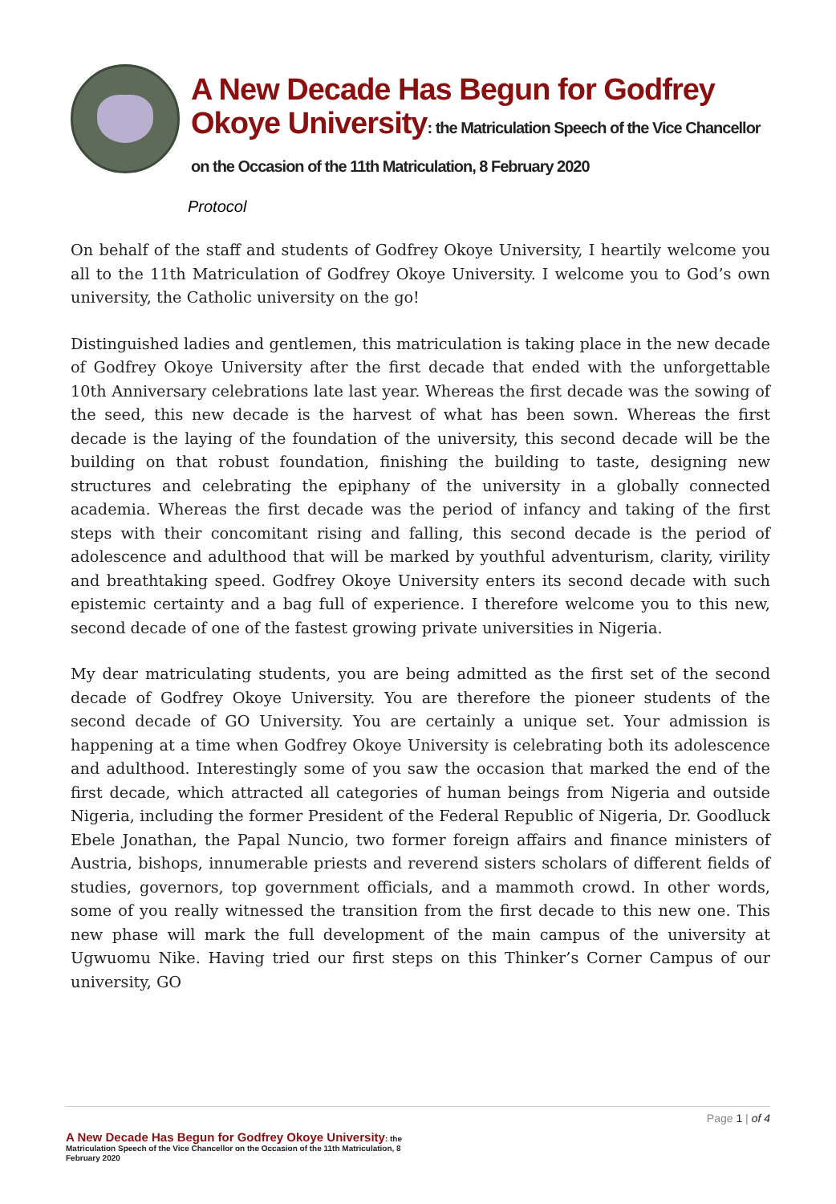A New Decade Has Begun for Godfrey Okoye University: the Matriculation Speech of the Vice Chancellor on the Occasion of the 11th Matriculation, 8 February 2020
Protocol
On behalf of the staff and students of Godfrey Okoye University, I heartily welcome you all to the 11th Matriculation of Godfrey Okoye University. I welcome you to God’s own university, the Catholic university on the go!
Distinguished ladies and gentlemen, this matriculation is taking place in the new decade of Godfrey Okoye University after the first decade that ended with the unforgettable 10th Anniversary celebrations late last year. Whereas the first decade was the sowing of the seed, this new decade is the harvest of what has been sown. Whereas the first decade is the laying of the foundation of the university, this second decade will be the building on that robust foundation, finishing the building to taste, designing new structures and celebrating the epiphany of the university in a globally connected academia. Whereas the first decade was the period of infancy and taking of the first steps with their concomitant rising and falling, this second decade is the period of adolescence and adulthood that will be marked by youthful adventurism, clarity, virility and breathtaking speed. Godfrey Okoye University enters its second decade with such epistemic certainty and a bag full of experience. I therefore welcome you to this new, second decade of one of the fastest growing private universities in Nigeria.
My dear matriculating students, you are being admitted as the first set of the second decade of Godfrey Okoye University. You are therefore the pioneer students of the second decade of GO University. You are certainly a unique set. Your admission is happening at a time when Godfrey Okoye University is celebrating both its adolescence and adulthood. Interestingly some of you saw the occasion that marked the end of the first decade, which attracted all categories of human beings from Nigeria and outside Nigeria, including the former President of the Federal Republic of Nigeria, Dr. Goodluck Ebele Jonathan, the Papal Nuncio, two former foreign affairs and finance ministers of Austria, bishops, innumerable priests and reverend sisters scholars of different fields of studies, governors, top government officials, and a mammoth crowd. In other words, some of you really witnessed the transition from the first decade to this new one. This new phase will mark the full development of the main campus of the university at Ugwuomu Nike. Having tried our first steps on this Thinker’s Corner Campus of our university, GO
Page 1 | of 4
A New Decade Has Begun for Godfrey Okoye University: the Matriculation Speech of the Vice Chancellor on the Occasion of the 11th Matriculation, 8 February 2020